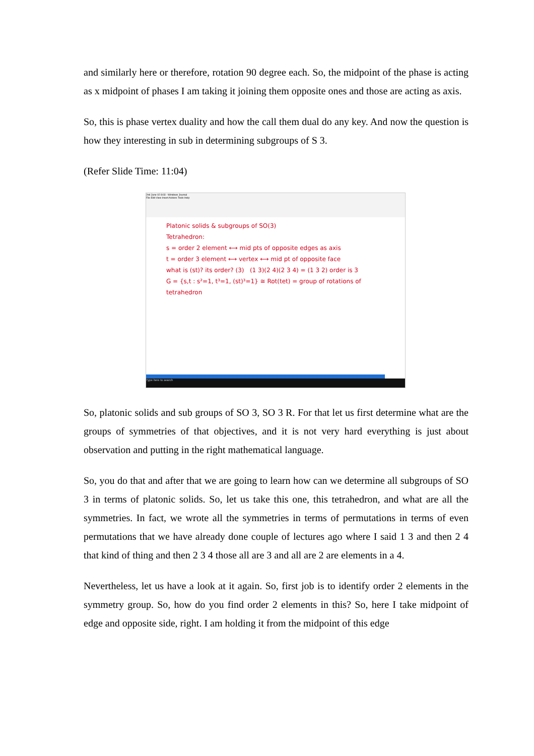and similarly here or therefore, rotation 90 degree each. So, the midpoint of the phase is acting as x midpoint of phases I am taking it joining them opposite ones and those are acting as axis.
So, this is phase vertex duality and how the call them dual do any key. And now the question is how they interesting in sub in determining subgroups of S 3.
(Refer Slide Time: 11:04)
2nd June 02 8:03 - Windows Journal
File Edit View Insert Actions Tools Help
Platonic solids & subgroups of SO(3)
Tetrahedron:
s = order 2 element ⟷ mid pts of opposite edges as axis
t = order 3 element ⟷ vertex ⟷ mid pt of opposite face
what is (st)? its order? (3) (1 3)(2 4)(2 3 4) = (1 3 2) order is 3
G = {s,t : s²=1, t³=1, (st)³=1} ≅ Rot(tet) = group of rotations of tetrahedron
Type here to search
So, platonic solids and sub groups of SO 3, SO 3 R. For that let us first determine what are the groups of symmetries of that objectives, and it is not very hard everything is just about observation and putting in the right mathematical language.
So, you do that and after that we are going to learn how can we determine all subgroups of SO 3 in terms of platonic solids. So, let us take this one, this tetrahedron, and what are all the symmetries. In fact, we wrote all the symmetries in terms of permutations in terms of even permutations that we have already done couple of lectures ago where I said 1 3 and then 2 4 that kind of thing and then 2 3 4 those all are 3 and all are 2 are elements in a 4.
Nevertheless, let us have a look at it again. So, first job is to identify order 2 elements in the symmetry group. So, how do you find order 2 elements in this? So, here I take midpoint of edge and opposite side, right. I am holding it from the midpoint of this edge